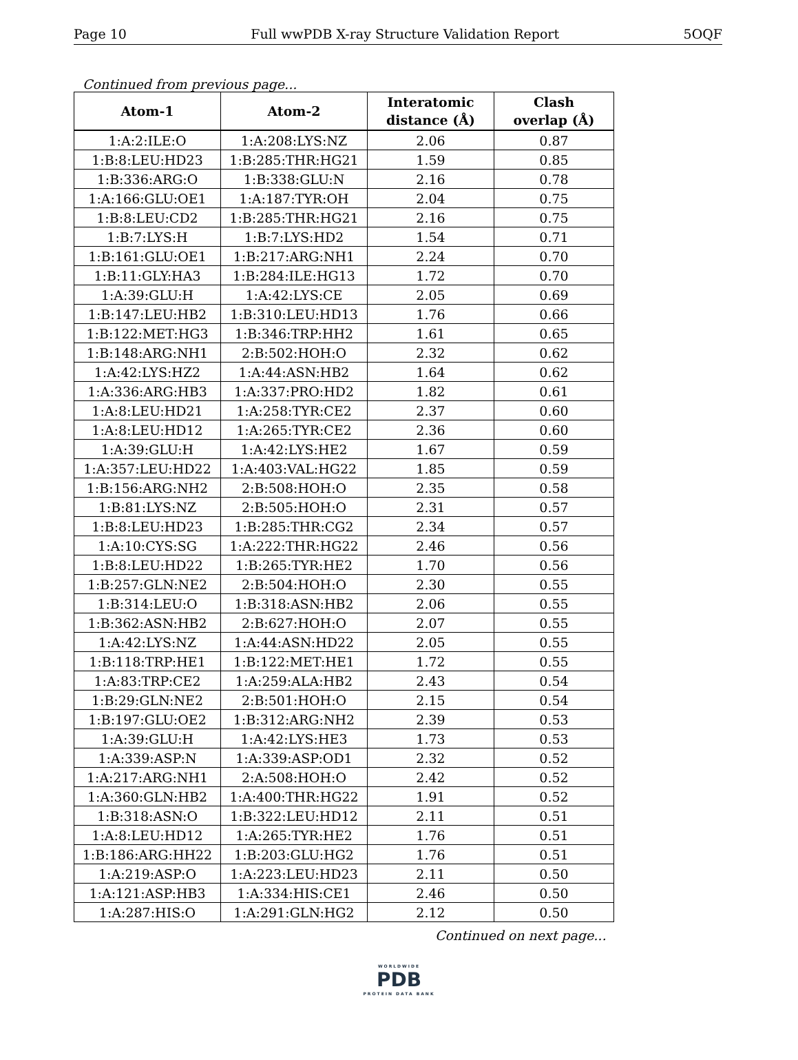Page 10 Full wwPDB X-ray Structure Validation Report 5OQF
Continued from previous page...
| Atom-1 | Atom-2 | Interatomic distance (Å) | Clash overlap (Å) |
| --- | --- | --- | --- |
| 1:A:2:ILE:O | 1:A:208:LYS:NZ | 2.06 | 0.87 |
| 1:B:8:LEU:HD23 | 1:B:285:THR:HG21 | 1.59 | 0.85 |
| 1:B:336:ARG:O | 1:B:338:GLU:N | 2.16 | 0.78 |
| 1:A:166:GLU:OE1 | 1:A:187:TYR:OH | 2.04 | 0.75 |
| 1:B:8:LEU:CD2 | 1:B:285:THR:HG21 | 2.16 | 0.75 |
| 1:B:7:LYS:H | 1:B:7:LYS:HD2 | 1.54 | 0.71 |
| 1:B:161:GLU:OE1 | 1:B:217:ARG:NH1 | 2.24 | 0.70 |
| 1:B:11:GLY:HA3 | 1:B:284:ILE:HG13 | 1.72 | 0.70 |
| 1:A:39:GLU:H | 1:A:42:LYS:CE | 2.05 | 0.69 |
| 1:B:147:LEU:HB2 | 1:B:310:LEU:HD13 | 1.76 | 0.66 |
| 1:B:122:MET:HG3 | 1:B:346:TRP:HH2 | 1.61 | 0.65 |
| 1:B:148:ARG:NH1 | 2:B:502:HOH:O | 2.32 | 0.62 |
| 1:A:42:LYS:HZ2 | 1:A:44:ASN:HB2 | 1.64 | 0.62 |
| 1:A:336:ARG:HB3 | 1:A:337:PRO:HD2 | 1.82 | 0.61 |
| 1:A:8:LEU:HD21 | 1:A:258:TYR:CE2 | 2.37 | 0.60 |
| 1:A:8:LEU:HD12 | 1:A:265:TYR:CE2 | 2.36 | 0.60 |
| 1:A:39:GLU:H | 1:A:42:LYS:HE2 | 1.67 | 0.59 |
| 1:A:357:LEU:HD22 | 1:A:403:VAL:HG22 | 1.85 | 0.59 |
| 1:B:156:ARG:NH2 | 2:B:508:HOH:O | 2.35 | 0.58 |
| 1:B:81:LYS:NZ | 2:B:505:HOH:O | 2.31 | 0.57 |
| 1:B:8:LEU:HD23 | 1:B:285:THR:CG2 | 2.34 | 0.57 |
| 1:A:10:CYS:SG | 1:A:222:THR:HG22 | 2.46 | 0.56 |
| 1:B:8:LEU:HD22 | 1:B:265:TYR:HE2 | 1.70 | 0.56 |
| 1:B:257:GLN:NE2 | 2:B:504:HOH:O | 2.30 | 0.55 |
| 1:B:314:LEU:O | 1:B:318:ASN:HB2 | 2.06 | 0.55 |
| 1:B:362:ASN:HB2 | 2:B:627:HOH:O | 2.07 | 0.55 |
| 1:A:42:LYS:NZ | 1:A:44:ASN:HD22 | 2.05 | 0.55 |
| 1:B:118:TRP:HE1 | 1:B:122:MET:HE1 | 1.72 | 0.55 |
| 1:A:83:TRP:CE2 | 1:A:259:ALA:HB2 | 2.43 | 0.54 |
| 1:B:29:GLN:NE2 | 2:B:501:HOH:O | 2.15 | 0.54 |
| 1:B:197:GLU:OE2 | 1:B:312:ARG:NH2 | 2.39 | 0.53 |
| 1:A:39:GLU:H | 1:A:42:LYS:HE3 | 1.73 | 0.53 |
| 1:A:339:ASP:N | 1:A:339:ASP:OD1 | 2.32 | 0.52 |
| 1:A:217:ARG:NH1 | 2:A:508:HOH:O | 2.42 | 0.52 |
| 1:A:360:GLN:HB2 | 1:A:400:THR:HG22 | 1.91 | 0.52 |
| 1:B:318:ASN:O | 1:B:322:LEU:HD12 | 2.11 | 0.51 |
| 1:A:8:LEU:HD12 | 1:A:265:TYR:HE2 | 1.76 | 0.51 |
| 1:B:186:ARG:HH22 | 1:B:203:GLU:HG2 | 1.76 | 0.51 |
| 1:A:219:ASP:O | 1:A:223:LEU:HD23 | 2.11 | 0.50 |
| 1:A:121:ASP:HB3 | 1:A:334:HIS:CE1 | 2.46 | 0.50 |
| 1:A:287:HIS:O | 1:A:291:GLN:HG2 | 2.12 | 0.50 |
Continued on next page...
WORLDWIDE
PDB
PROTEIN DATA BANK